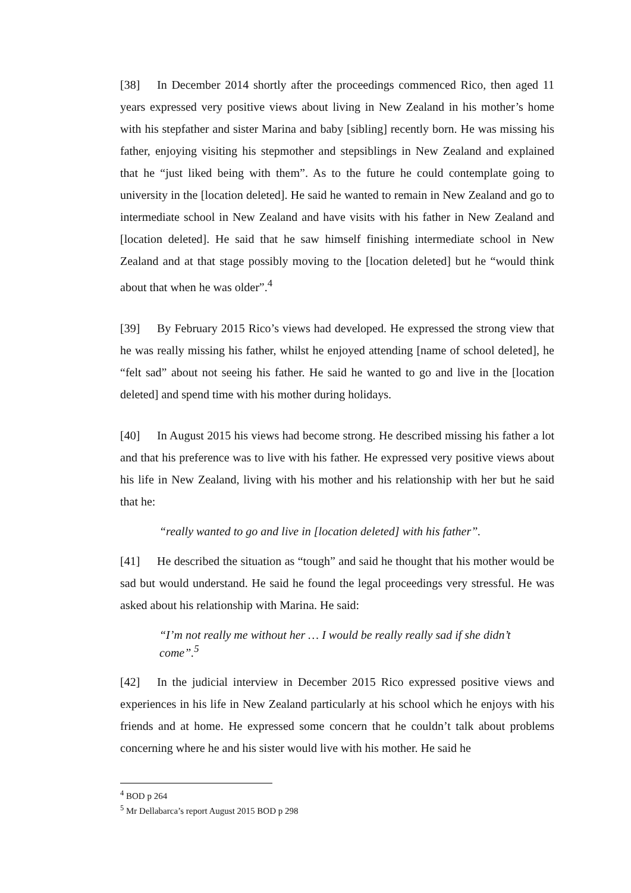[38] In December 2014 shortly after the proceedings commenced Rico, then aged 11 years expressed very positive views about living in New Zealand in his mother’s home with his stepfather and sister Marina and baby [sibling] recently born. He was missing his father, enjoying visiting his stepmother and stepsiblings in New Zealand and explained that he “just liked being with them”. As to the future he could contemplate going to university in the [location deleted]. He said he wanted to remain in New Zealand and go to intermediate school in New Zealand and have visits with his father in New Zealand and [location deleted]. He said that he saw himself finishing intermediate school in New Zealand and at that stage possibly moving to the [location deleted] but he “would think about that when he was older”.<sup>4</sup>
[39] By February 2015 Rico’s views had developed. He expressed the strong view that he was really missing his father, whilst he enjoyed attending [name of school deleted], he “felt sad” about not seeing his father. He said he wanted to go and live in the [location deleted] and spend time with his mother during holidays.
[40] In August 2015 his views had become strong. He described missing his father a lot and that his preference was to live with his father. He expressed very positive views about his life in New Zealand, living with his mother and his relationship with her but he said that he:
“really wanted to go and live in [location deleted] with his father”.
[41] He described the situation as “tough” and said he thought that his mother would be sad but would understand. He said he found the legal proceedings very stressful. He was asked about his relationship with Marina. He said:
“I’m not really me without her … I would be really really sad if she didn’t come”.<sup>5</sup>
[42] In the judicial interview in December 2015 Rico expressed positive views and experiences in his life in New Zealand particularly at his school which he enjoys with his friends and at home. He expressed some concern that he couldn’t talk about problems concerning where he and his sister would live with his mother. He said he
<sup>4</sup> BOD p 264
<sup>5</sup> Mr Dellabarca’s report August 2015 BOD p 298